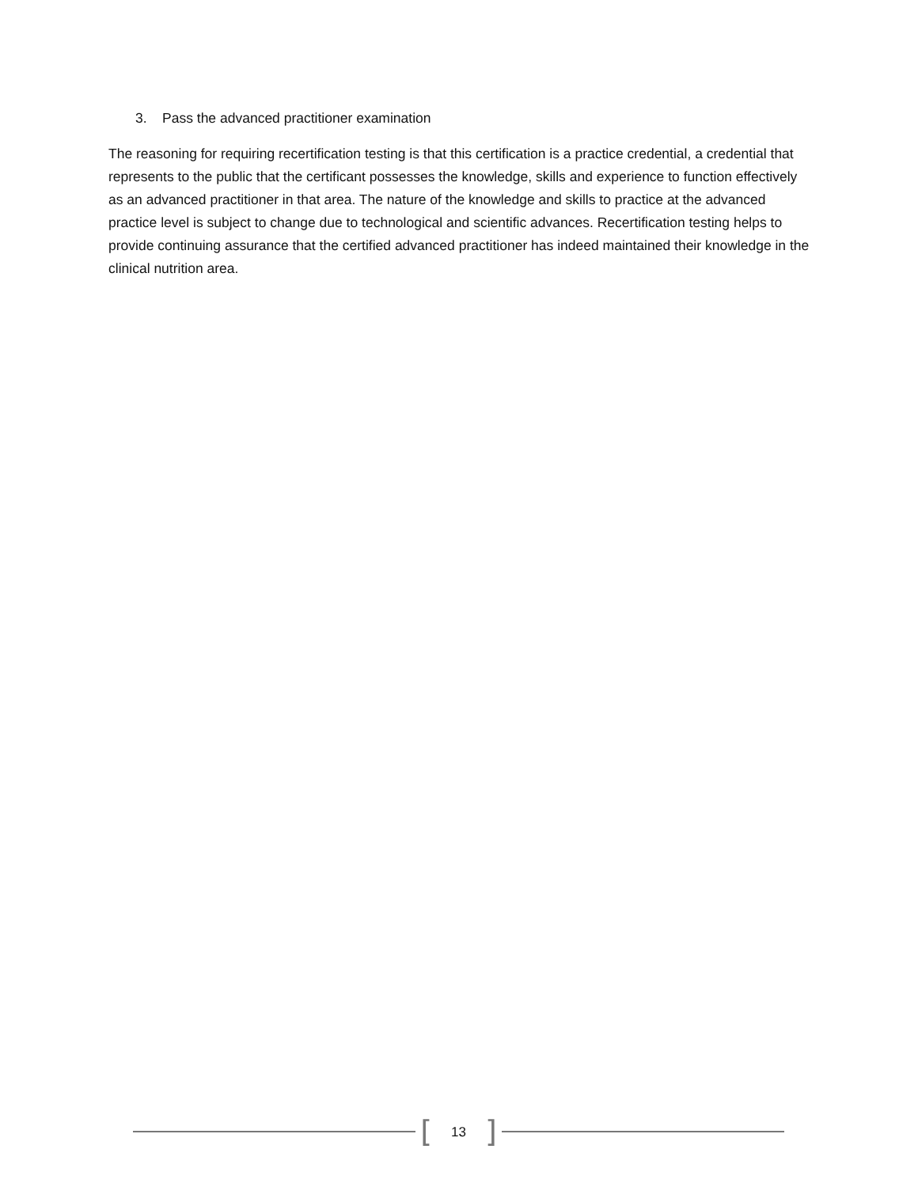3. Pass the advanced practitioner examination
The reasoning for requiring recertification testing is that this certification is a practice credential, a credential that represents to the public that the certificant possesses the knowledge, skills and experience to function effectively as an advanced practitioner in that area. The nature of the knowledge and skills to practice at the advanced practice level is subject to change due to technological and scientific advances. Recertification testing helps to provide continuing assurance that the certified advanced practitioner has indeed maintained their knowledge in the clinical nutrition area.
[13]